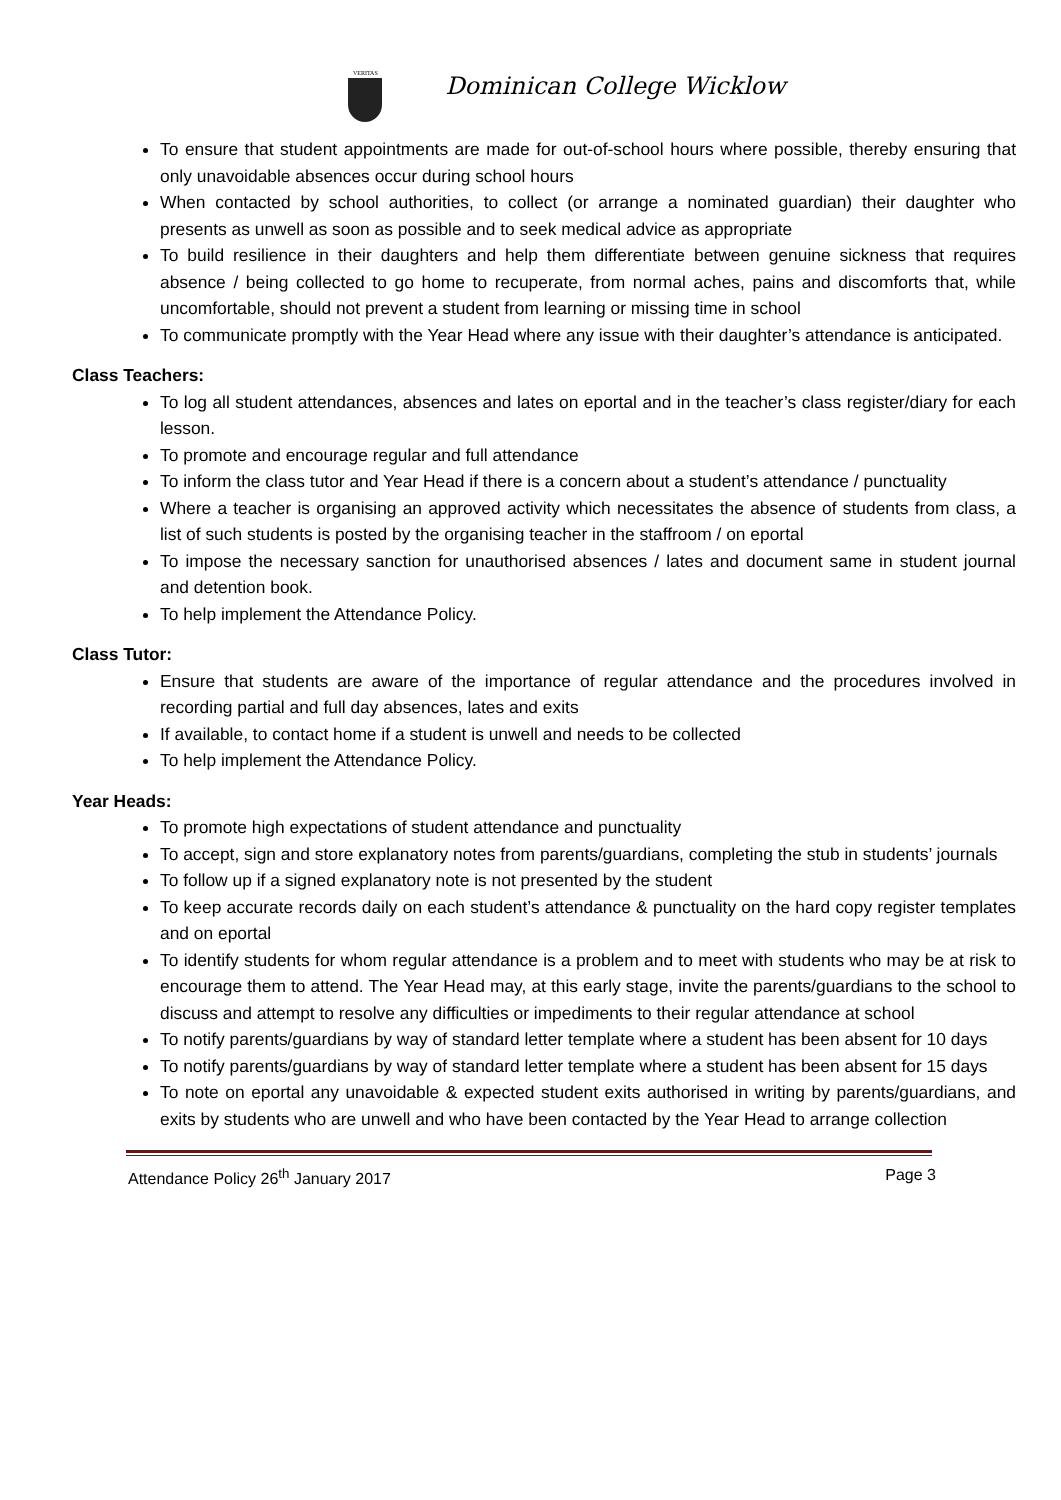VERITAS
Dominican College Wicklow
To ensure that student appointments are made for out-of-school hours where possible, thereby ensuring that only unavoidable absences occur during school hours
When contacted by school authorities, to collect (or arrange a nominated guardian) their daughter who presents as unwell as soon as possible and to seek medical advice as appropriate
To build resilience in their daughters and help them differentiate between genuine sickness that requires absence / being collected to go home to recuperate, from normal aches, pains and discomforts that, while uncomfortable, should not prevent a student from learning or missing time in school
To communicate promptly with the Year Head where any issue with their daughter’s attendance is anticipated.
Class Teachers:
To log all student attendances, absences and lates on eportal and in the teacher’s class register/diary for each lesson.
To promote and encourage regular and full attendance
To inform the class tutor and Year Head if there is a concern about a student’s attendance / punctuality
Where a teacher is organising an approved activity which necessitates the absence of students from class, a list of such students is posted by the organising teacher in the staffroom / on eportal
To impose the necessary sanction for unauthorised absences / lates and document same in student journal and detention book.
To help implement the Attendance Policy.
Class Tutor:
Ensure that students are aware of the importance of regular attendance and the procedures involved in recording partial and full day absences, lates and exits
If available, to contact home if a student is unwell and needs to be collected
To help implement the Attendance Policy.
Year Heads:
To promote high expectations of student attendance and punctuality
To accept, sign and store explanatory notes from parents/guardians, completing the stub in students’ journals
To follow up if a signed explanatory note is not presented by the student
To keep accurate records daily on each student’s attendance & punctuality on the hard copy register templates and on eportal
To identify students for whom regular attendance is a problem and to meet with students who may be at risk to encourage them to attend. The Year Head may, at this early stage, invite the parents/guardians to the school to discuss and attempt to resolve any difficulties or impediments to their regular attendance at school
To notify parents/guardians by way of standard letter template where a student has been absent for 10 days
To notify parents/guardians by way of standard letter template where a student has been absent for 15 days
To note on eportal any unavoidable & expected student exits authorised in writing by parents/guardians, and exits by students who are unwell and who have been contacted by the Year Head to arrange collection
Attendance Policy 26<sup>th</sup> January 2017 Page 3